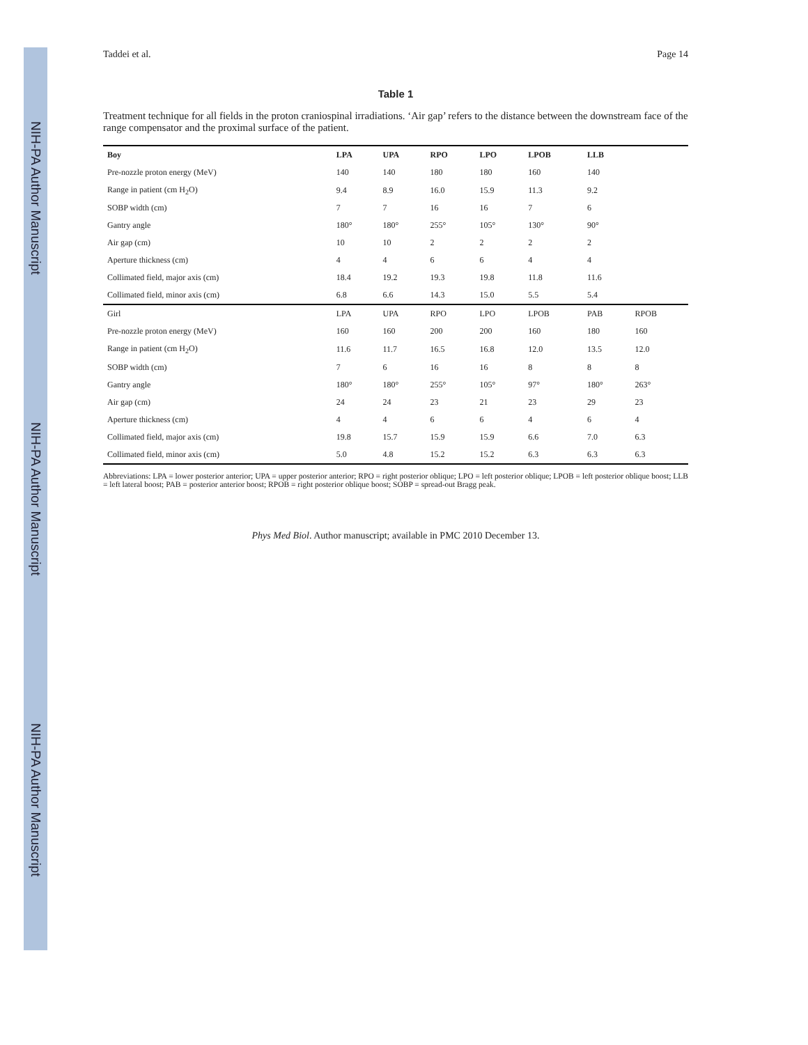NIH-PA Author Manuscript
NIH-PA Author Manuscript
NIH-PA Author Manuscript
Taddei et al. Page 14
Table 1
Treatment technique for all fields in the proton craniospinal irradiations. ‘Air gap’ refers to the distance between the downstream face of the range compensator and the proximal surface of the patient.
| Boy | LPA | UPA | RPO | LPO | LPOB | LLB | |
| --- | --- | --- | --- | --- | --- | --- | --- |
| Pre-nozzle proton energy (MeV) | 140 | 140 | 180 | 180 | 160 | 140 | |
| Range in patient (cm H<sub>2</sub>O) | 9.4 | 8.9 | 16.0 | 15.9 | 11.3 | 9.2 | |
| SOBP width (cm) | 7 | 7 | 16 | 16 | 7 | 6 | |
| Gantry angle | 180° | 180° | 255° | 105° | 130° | 90° | |
| Air gap (cm) | 10 | 10 | 2 | 2 | 2 | 2 | |
| Aperture thickness (cm) | 4 | 4 | 6 | 6 | 4 | 4 | |
| Collimated field, major axis (cm) | 18.4 | 19.2 | 19.3 | 19.8 | 11.8 | 11.6 | |
| Collimated field, minor axis (cm) | 6.8 | 6.6 | 14.3 | 15.0 | 5.5 | 5.4 | |
| Girl | LPA | UPA | RPO | LPO | LPOB | PAB | RPOB |
| Pre-nozzle proton energy (MeV) | 160 | 160 | 200 | 200 | 160 | 180 | 160 |
| Range in patient (cm H<sub>2</sub>O) | 11.6 | 11.7 | 16.5 | 16.8 | 12.0 | 13.5 | 12.0 |
| SOBP width (cm) | 7 | 6 | 16 | 16 | 8 | 8 | 8 |
| Gantry angle | 180° | 180° | 255° | 105° | 97° | 180° | 263° |
| Air gap (cm) | 24 | 24 | 23 | 21 | 23 | 29 | 23 |
| Aperture thickness (cm) | 4 | 4 | 6 | 6 | 4 | 6 | 4 |
| Collimated field, major axis (cm) | 19.8 | 15.7 | 15.9 | 15.9 | 6.6 | 7.0 | 6.3 |
| Collimated field, minor axis (cm) | 5.0 | 4.8 | 15.2 | 15.2 | 6.3 | 6.3 | 6.3 |
Abbreviations: LPA = lower posterior anterior; UPA = upper posterior anterior; RPO = right posterior oblique; LPO = left posterior oblique; LPOB = left posterior oblique boost; LLB = left lateral boost; PAB = posterior anterior boost; RPOB = right posterior oblique boost; SOBP = spread-out Bragg peak.
Phys Med Biol. Author manuscript; available in PMC 2010 December 13.